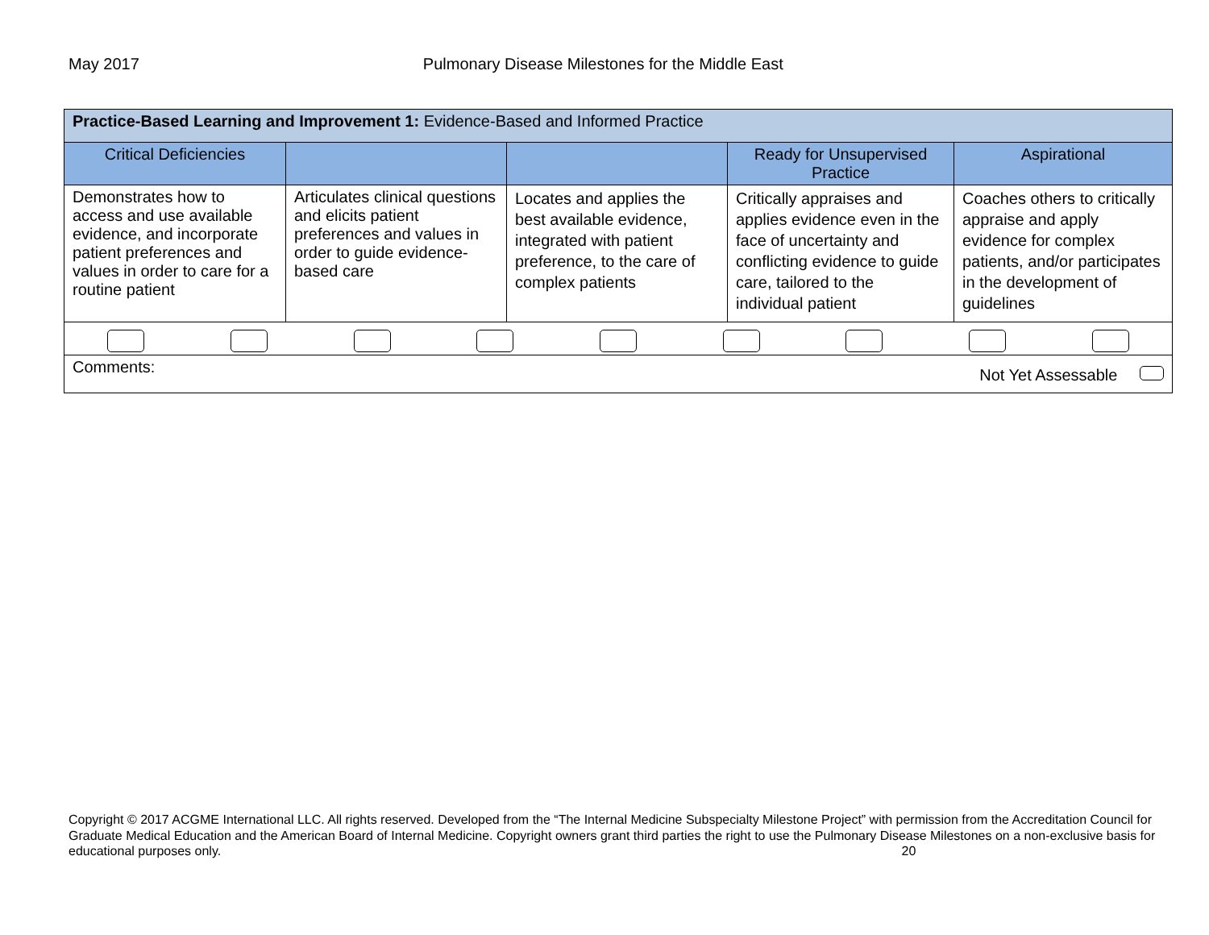May 2017 Pulmonary Disease Milestones for the Middle East
| Practice-Based Learning and Improvement 1: Evidence-Based and Informed Practice | | | | |
| Critical Deficiencies | | | Ready for Unsupervised Practice | Aspirational |
| Demonstrates how to access and use available evidence, and incorporate patient preferences and values in order to care for a routine patient | Articulates clinical questions and elicits patient preferences and values in order to guide evidence-based care | Locates and applies the best available evidence, integrated with patient preference, to the care of complex patients | Critically appraises and applies evidence even in the face of uncertainty and conflicting evidence to guide care, tailored to the individual patient | Coaches others to critically appraise and apply evidence for complex patients, and/or participates in the development of guidelines |
| Comments: Not Yet Assessable | | | | |
Copyright © 2017 ACGME International LLC. All rights reserved. Developed from the “The Internal Medicine Subspecialty Milestone Project” with permission from the Accreditation Council for Graduate Medical Education and the American Board of Internal Medicine. Copyright owners grant third parties the right to use the Pulmonary Disease Milestones on a non-exclusive basis for educational purposes only. 20